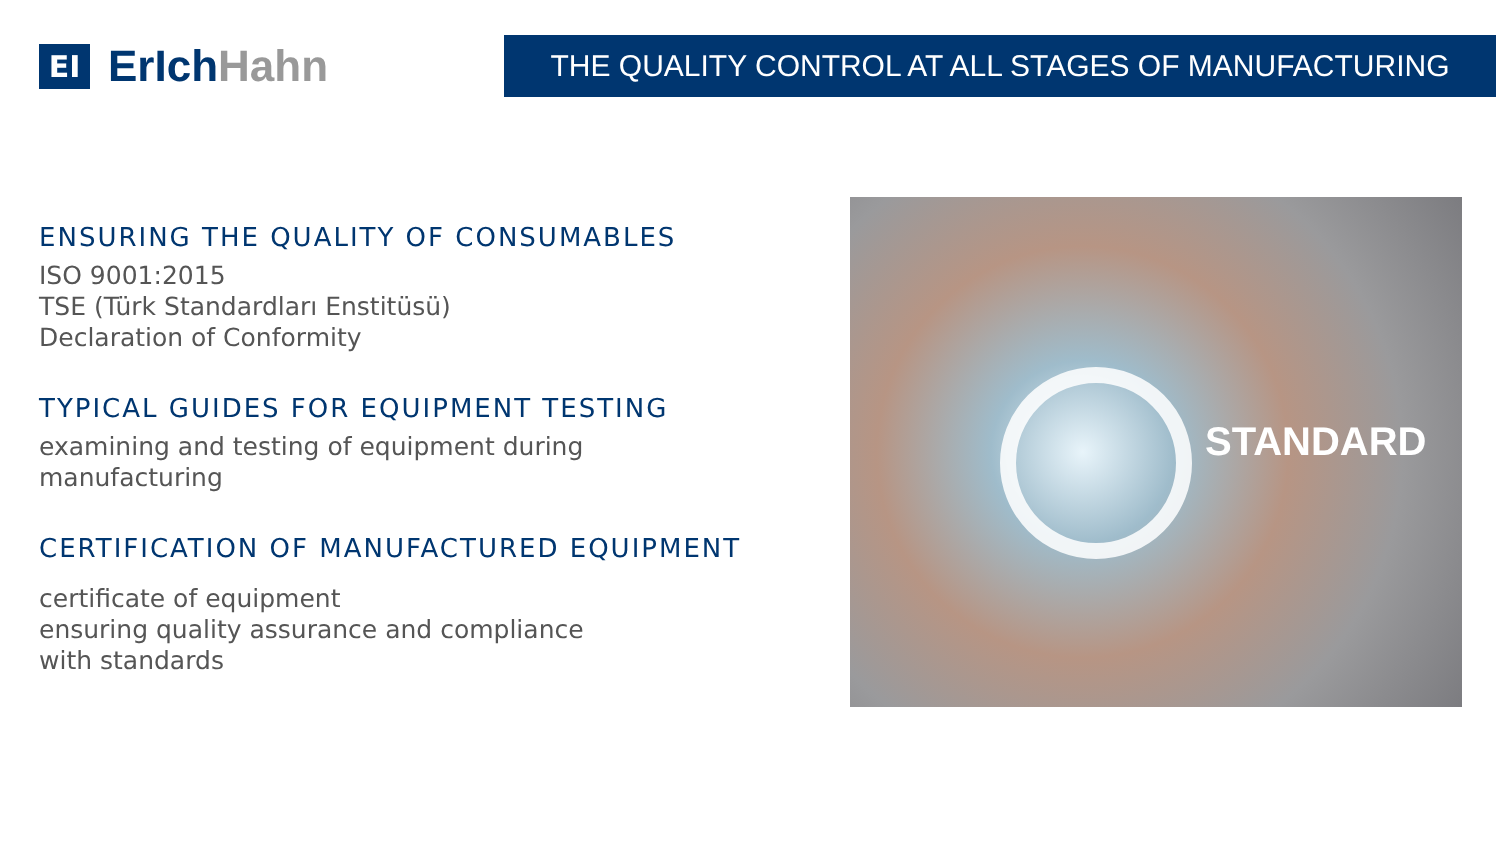EI
ErIchHahn
THE QUALITY CONTROL AT ALL STAGES OF MANUFACTURING
ENSURING THE QUALITY OF CONSUMABLES
ISO 9001:2015
TSE (Türk Standardları Enstitüsü)
Declaration of Conformity
TYPICAL GUIDES FOR EQUIPMENT TESTING
examining and testing of equipment during
manufacturing
CERTIFICATION OF MANUFACTURED EQUIPMENT
certificate of equipment
ensuring quality assurance and compliance
with standards
STANDARD